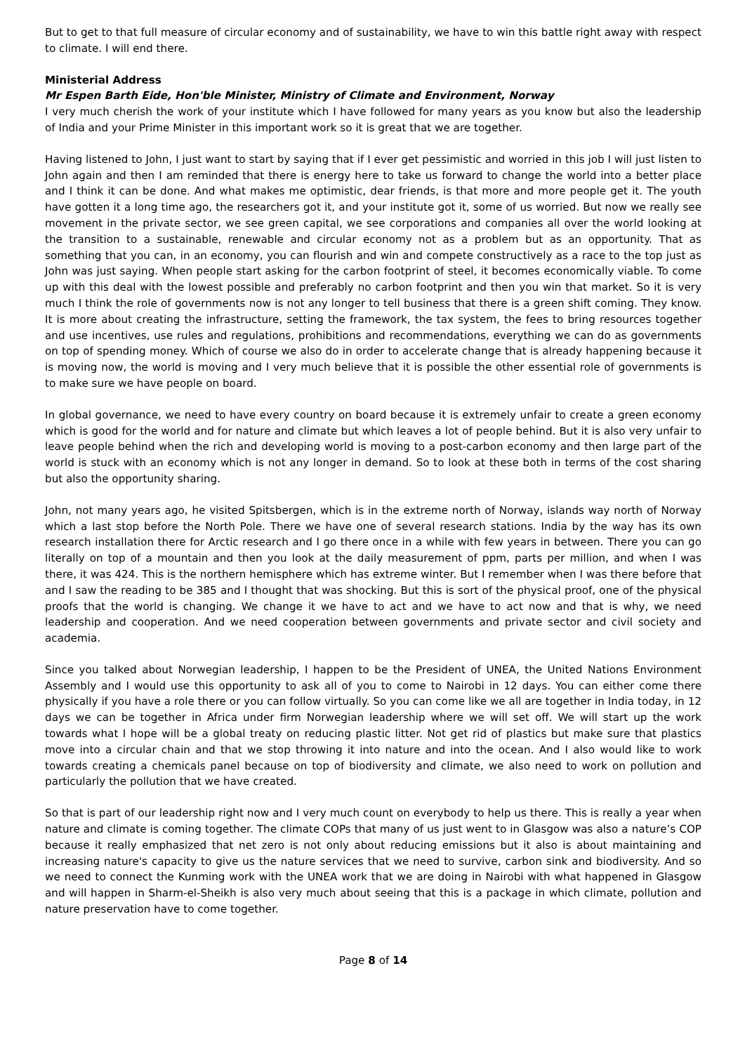But to get to that full measure of circular economy and of sustainability, we have to win this battle right away with respect to climate. I will end there.
Ministerial Address
Mr Espen Barth Eide, Hon'ble Minister, Ministry of Climate and Environment, Norway
I very much cherish the work of your institute which I have followed for many years as you know but also the leadership of India and your Prime Minister in this important work so it is great that we are together.
Having listened to John, I just want to start by saying that if I ever get pessimistic and worried in this job I will just listen to John again and then I am reminded that there is energy here to take us forward to change the world into a better place and I think it can be done. And what makes me optimistic, dear friends, is that more and more people get it. The youth have gotten it a long time ago, the researchers got it, and your institute got it, some of us worried. But now we really see movement in the private sector, we see green capital, we see corporations and companies all over the world looking at the transition to a sustainable, renewable and circular economy not as a problem but as an opportunity. That as something that you can, in an economy, you can flourish and win and compete constructively as a race to the top just as John was just saying. When people start asking for the carbon footprint of steel, it becomes economically viable. To come up with this deal with the lowest possible and preferably no carbon footprint and then you win that market. So it is very much I think the role of governments now is not any longer to tell business that there is a green shift coming. They know. It is more about creating the infrastructure, setting the framework, the tax system, the fees to bring resources together and use incentives, use rules and regulations, prohibitions and recommendations, everything we can do as governments on top of spending money. Which of course we also do in order to accelerate change that is already happening because it is moving now, the world is moving and I very much believe that it is possible the other essential role of governments is to make sure we have people on board.
In global governance, we need to have every country on board because it is extremely unfair to create a green economy which is good for the world and for nature and climate but which leaves a lot of people behind. But it is also very unfair to leave people behind when the rich and developing world is moving to a post-carbon economy and then large part of the world is stuck with an economy which is not any longer in demand. So to look at these both in terms of the cost sharing but also the opportunity sharing.
John, not many years ago, he visited Spitsbergen, which is in the extreme north of Norway, islands way north of Norway which a last stop before the North Pole. There we have one of several research stations. India by the way has its own research installation there for Arctic research and I go there once in a while with few years in between. There you can go literally on top of a mountain and then you look at the daily measurement of ppm, parts per million, and when I was there, it was 424. This is the northern hemisphere which has extreme winter. But I remember when I was there before that and I saw the reading to be 385 and I thought that was shocking. But this is sort of the physical proof, one of the physical proofs that the world is changing. We change it we have to act and we have to act now and that is why, we need leadership and cooperation. And we need cooperation between governments and private sector and civil society and academia.
Since you talked about Norwegian leadership, I happen to be the President of UNEA, the United Nations Environment Assembly and I would use this opportunity to ask all of you to come to Nairobi in 12 days. You can either come there physically if you have a role there or you can follow virtually. So you can come like we all are together in India today, in 12 days we can be together in Africa under firm Norwegian leadership where we will set off. We will start up the work towards what I hope will be a global treaty on reducing plastic litter. Not get rid of plastics but make sure that plastics move into a circular chain and that we stop throwing it into nature and into the ocean. And I also would like to work towards creating a chemicals panel because on top of biodiversity and climate, we also need to work on pollution and particularly the pollution that we have created.
So that is part of our leadership right now and I very much count on everybody to help us there. This is really a year when nature and climate is coming together. The climate COPs that many of us just went to in Glasgow was also a nature’s COP because it really emphasized that net zero is not only about reducing emissions but it also is about maintaining and increasing nature's capacity to give us the nature services that we need to survive, carbon sink and biodiversity. And so we need to connect the Kunming work with the UNEA work that we are doing in Nairobi with what happened in Glasgow and will happen in Sharm-el-Sheikh is also very much about seeing that this is a package in which climate, pollution and nature preservation have to come together.
Page 8 of 14